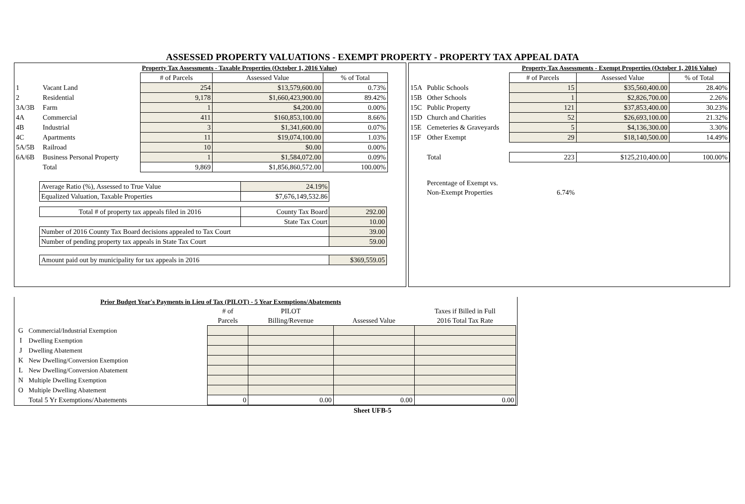ASSESSED PROPERTY VALUATIONS - EXEMPT PROPERTY - PROPERTY TAX APPEAL DATA
| | | Property Tax Assessments - Taxable Properties (October 1, 2016 Value) | | |
| | | # of Parcels | Assessed Value | % of Total |
| 1 | Vacant Land | 254 | $13,579,600.00 | 0.73% |
| 2 | Residential | 9,178 | $1,660,423,900.00 | 89.42% |
| 3A/3B | Farm | 1 | $4,200.00 | 0.00% |
| 4A | Commercial | 411 | $160,853,100.00 | 8.66% |
| 4B | Industrial | 3 | $1,341,600.00 | 0.07% |
| 4C | Apartments | 11 | $19,074,100.00 | 1.03% |
| 5A/5B | Railroad | 10 | $0.00 | 0.00% |
| 6A/6B | Business Personal Property | 1 | $1,584,072.00 | 0.09% |
| | Total | 9,869 | $1,856,860,572.00 | 100.00% |
| Average Ratio (%), Assessed to True Value | 24.19% | |
| Equalized Valuation, Taxable Properties | $7,676,149,532.86 | |
| Total # of property tax appeals filed in 2016 | County Tax Board | 292.00 |
| | State Tax Court | 10.00 |
| Number of 2016 County Tax Board decisions appealed to Tax Court | | 39.00 |
| Number of pending property tax appeals in State Tax Court | | 59.00 |
| Amount paid out by municipality for tax appeals in 2016 | | $369,559.05 |
| | | Property Tax Assessments - Exempt Properties (October 1, 2016 Value) | | |
| | | # of Parcels | Assessed Value | % of Total |
| 15A | Public Schools | 15 | $35,560,400.00 | 28.40% |
| 15B | Other Schools | 1 | $2,826,700.00 | 2.26% |
| 15C | Public Property | 121 | $37,853,400.00 | 30.23% |
| 15D | Church and Charities | 52 | $26,693,100.00 | 21.32% |
| 15E | Cemeteries & Graveyards | 5 | $4,136,300.00 | 3.30% |
| 15F | Other Exempt | 29 | $18,140,500.00 | 14.49% |
| | Total | 223 | $125,210,400.00 | 100.00% |
| | Percentage of Exempt vs. | | | |
| | Non-Exempt Properties | 6.74% | | |
| | Prior Budget Year's Payments in Lieu of Tax (PILOT) - 5 Year Exemptions/Abatements | | | | |
| | | # of | PILOT | | Taxes if Billed in Full |
| | | Parcels | Billing/Revenue | Assessed Value | 2016 Total Tax Rate |
| G | Commercial/Industrial Exemption | | | | |
| I | Dwelling Exemption | | | | |
| J | Dwelling Abatement | | | | |
| K | New Dwelling/Conversion Exemption | | | | |
| L | New Dwelling/Conversion Abatement | | | | |
| N | Multiple Dwelling Exemption | | | | |
| O | Multiple Dwelling Abatement | | | | |
| | Total 5 Yr Exemptions/Abatements | 0 | 0.00 | 0.00 | 0.00 |
Sheet UFB-5